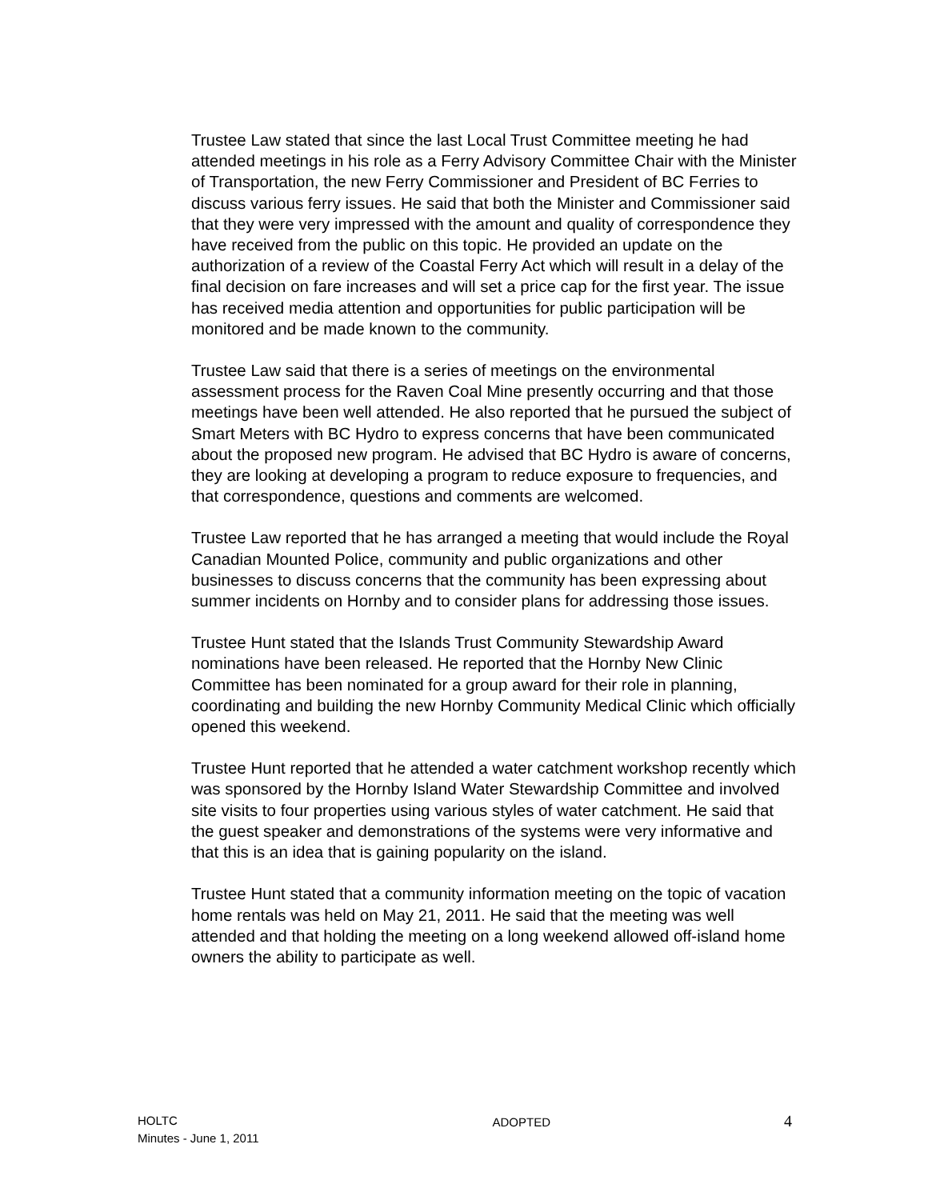Trustee Law stated that since the last Local Trust Committee meeting he had attended meetings in his role as a Ferry Advisory Committee Chair with the Minister of Transportation, the new Ferry Commissioner and President of BC Ferries to discuss various ferry issues. He said that both the Minister and Commissioner said that they were very impressed with the amount and quality of correspondence they have received from the public on this topic. He provided an update on the authorization of a review of the Coastal Ferry Act which will result in a delay of the final decision on fare increases and will set a price cap for the first year. The issue has received media attention and opportunities for public participation will be monitored and be made known to the community.
Trustee Law said that there is a series of meetings on the environmental assessment process for the Raven Coal Mine presently occurring and that those meetings have been well attended. He also reported that he pursued the subject of Smart Meters with BC Hydro to express concerns that have been communicated about the proposed new program. He advised that BC Hydro is aware of concerns, they are looking at developing a program to reduce exposure to frequencies, and that correspondence, questions and comments are welcomed.
Trustee Law reported that he has arranged a meeting that would include the Royal Canadian Mounted Police, community and public organizations and other businesses to discuss concerns that the community has been expressing about summer incidents on Hornby and to consider plans for addressing those issues.
Trustee Hunt stated that the Islands Trust Community Stewardship Award nominations have been released. He reported that the Hornby New Clinic Committee has been nominated for a group award for their role in planning, coordinating and building the new Hornby Community Medical Clinic which officially opened this weekend.
Trustee Hunt reported that he attended a water catchment workshop recently which was sponsored by the Hornby Island Water Stewardship Committee and involved site visits to four properties using various styles of water catchment. He said that the guest speaker and demonstrations of the systems were very informative and that this is an idea that is gaining popularity on the island.
Trustee Hunt stated that a community information meeting on the topic of vacation home rentals was held on May 21, 2011. He said that the meeting was well attended and that holding the meeting on a long weekend allowed off-island home owners the ability to participate as well.
HOLTC
Minutes - June 1, 2011
ADOPTED
4